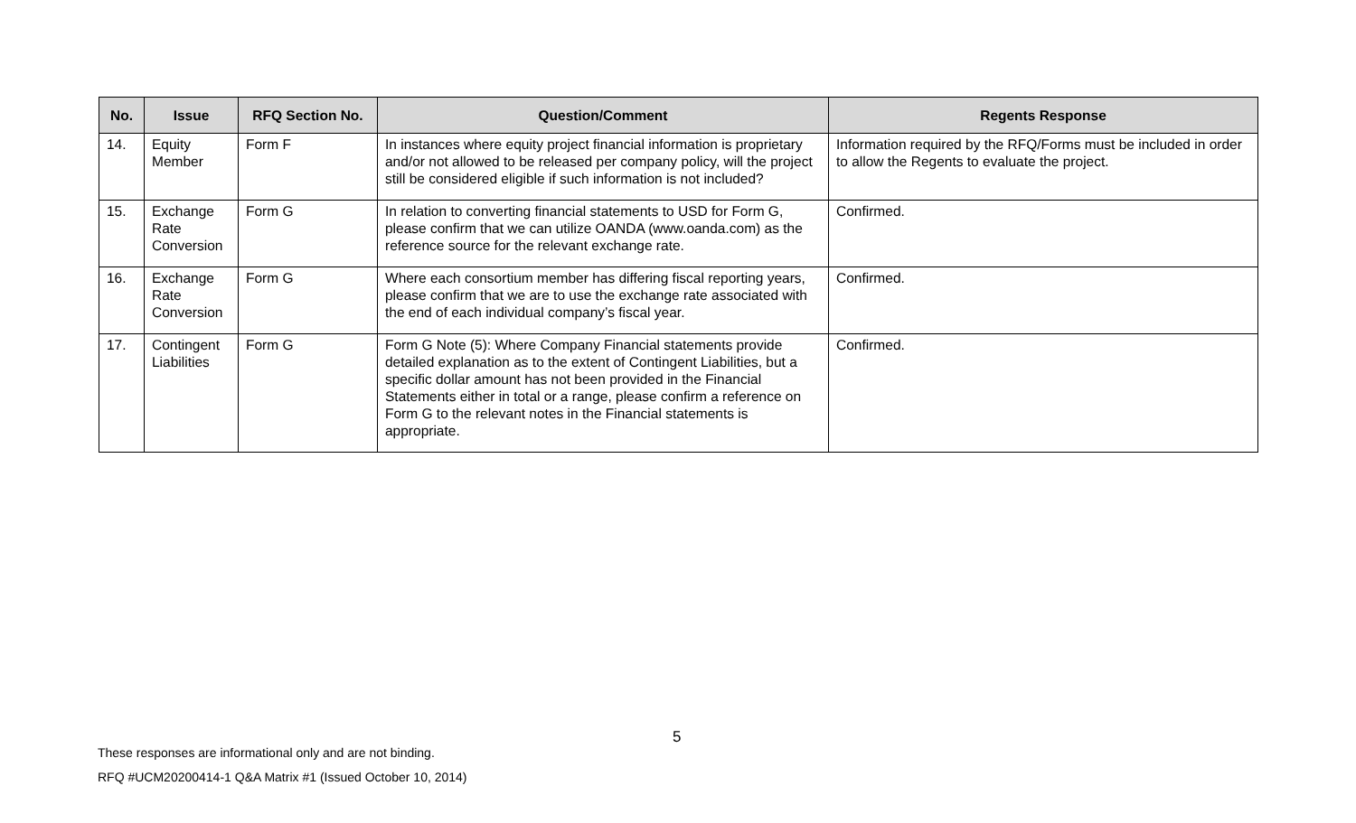| No. | Issue | RFQ Section No. | Question/Comment | Regents Response |
| --- | --- | --- | --- | --- |
| 14. | Equity Member | Form F | In instances where equity project financial information is proprietary and/or not allowed to be released per company policy, will the project still be considered eligible if such information is not included? | Information required by the RFQ/Forms must be included in order to allow the Regents to evaluate the project. |
| 15. | Exchange Rate Conversion | Form G | In relation to converting financial statements to USD for Form G, please confirm that we can utilize OANDA (www.oanda.com) as the reference source for the relevant exchange rate. | Confirmed. |
| 16. | Exchange Rate Conversion | Form G | Where each consortium member has differing fiscal reporting years, please confirm that we are to use the exchange rate associated with the end of each individual company’s fiscal year. | Confirmed. |
| 17. | Contingent Liabilities | Form G | Form G Note (5): Where Company Financial statements provide detailed explanation as to the extent of Contingent Liabilities, but a specific dollar amount has not been provided in the Financial Statements either in total or a range, please confirm a reference on Form G to the relevant notes in the Financial statements is appropriate. | Confirmed. |
5
These responses are informational only and are not binding.
RFQ #UCM20200414-1 Q&A Matrix #1 (Issued October 10, 2014)